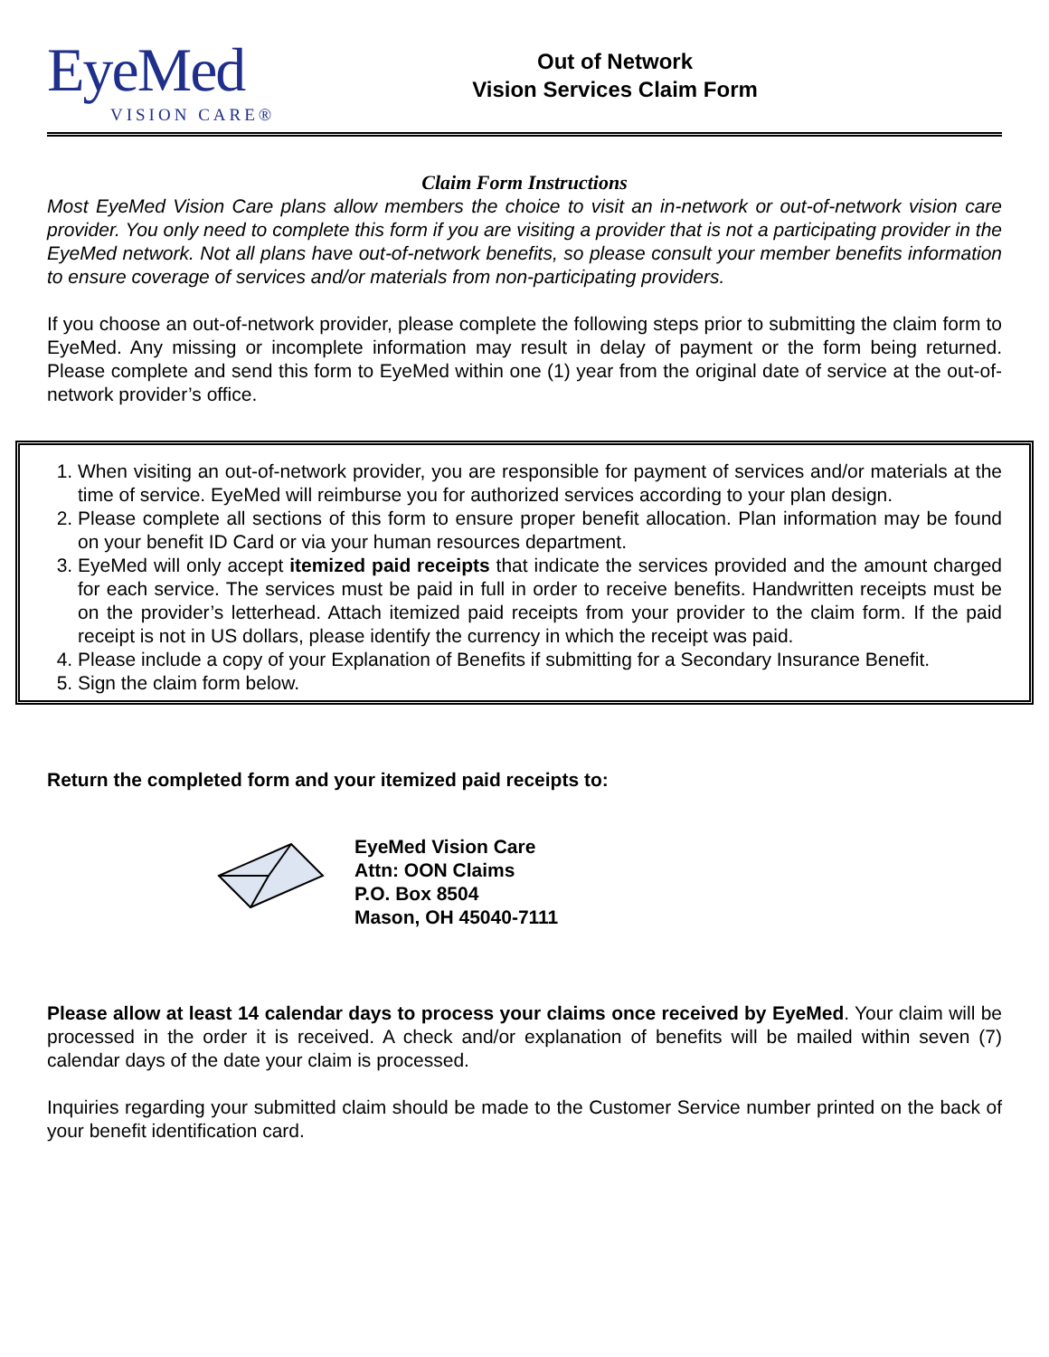EyeMed
VISION CARE®
Out of Network
Vision Services Claim Form
Claim Form Instructions
Most EyeMed Vision Care plans allow members the choice to visit an in-network or out-of-network vision care provider. You only need to complete this form if you are visiting a provider that is not a participating provider in the EyeMed network. Not all plans have out-of-network benefits, so please consult your member benefits information to ensure coverage of services and/or materials from non-participating providers.
If you choose an out-of-network provider, please complete the following steps prior to submitting the claim form to EyeMed. Any missing or incomplete information may result in delay of payment or the form being returned. Please complete and send this form to EyeMed within one (1) year from the original date of service at the out-of-network provider’s office.
1. When visiting an out-of-network provider, you are responsible for payment of services and/or materials at the time of service. EyeMed will reimburse you for authorized services according to your plan design.
2. Please complete all sections of this form to ensure proper benefit allocation. Plan information may be found on your benefit ID Card or via your human resources department.
3. EyeMed will only accept itemized paid receipts that indicate the services provided and the amount charged for each service. The services must be paid in full in order to receive benefits. Handwritten receipts must be on the provider’s letterhead. Attach itemized paid receipts from your provider to the claim form. If the paid receipt is not in US dollars, please identify the currency in which the receipt was paid.
4. Please include a copy of your Explanation of Benefits if submitting for a Secondary Insurance Benefit.
5. Sign the claim form below.
Return the completed form and your itemized paid receipts to:
EyeMed Vision Care
Attn: OON Claims
P.O. Box 8504
Mason, OH 45040-7111
Please allow at least 14 calendar days to process your claims once received by EyeMed. Your claim will be processed in the order it is received. A check and/or explanation of benefits will be mailed within seven (7) calendar days of the date your claim is processed.
Inquiries regarding your submitted claim should be made to the Customer Service number printed on the back of your benefit identification card.